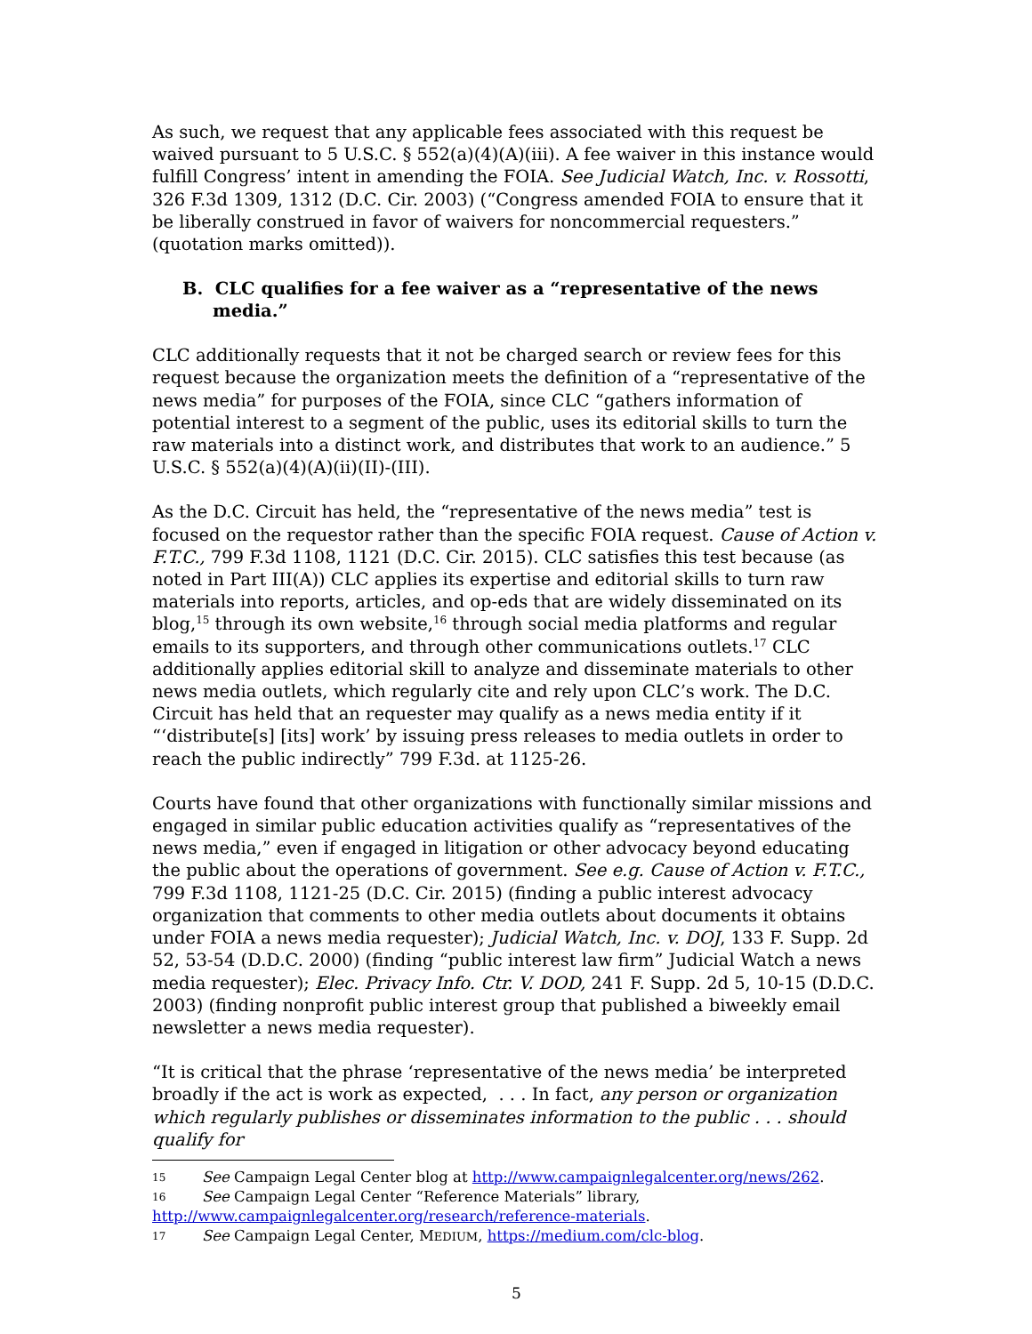As such, we request that any applicable fees associated with this request be waived pursuant to 5 U.S.C. § 552(a)(4)(A)(iii). A fee waiver in this instance would fulfill Congress’ intent in amending the FOIA. See Judicial Watch, Inc. v. Rossotti, 326 F.3d 1309, 1312 (D.C. Cir. 2003) (“Congress amended FOIA to ensure that it be liberally construed in favor of waivers for noncommercial requesters.” (quotation marks omitted)).
B. CLC qualifies for a fee waiver as a “representative of the news media.”
CLC additionally requests that it not be charged search or review fees for this request because the organization meets the definition of a “representative of the news media” for purposes of the FOIA, since CLC “gathers information of potential interest to a segment of the public, uses its editorial skills to turn the raw materials into a distinct work, and distributes that work to an audience.” 5 U.S.C. § 552(a)(4)(A)(ii)(II)-(III).
As the D.C. Circuit has held, the “representative of the news media” test is focused on the requestor rather than the specific FOIA request. Cause of Action v. F.T.C., 799 F.3d 1108, 1121 (D.C. Cir. 2015). CLC satisfies this test because (as noted in Part III(A)) CLC applies its expertise and editorial skills to turn raw materials into reports, articles, and op-eds that are widely disseminated on its blog,<sup>15</sup> through its own website,<sup>16</sup> through social media platforms and regular emails to its supporters, and through other communications outlets.<sup>17</sup> CLC additionally applies editorial skill to analyze and disseminate materials to other news media outlets, which regularly cite and rely upon CLC’s work. The D.C. Circuit has held that an requester may qualify as a news media entity if it “‘distribute[s] [its] work’ by issuing press releases to media outlets in order to reach the public indirectly” 799 F.3d. at 1125-26.
Courts have found that other organizations with functionally similar missions and engaged in similar public education activities qualify as “representatives of the news media,” even if engaged in litigation or other advocacy beyond educating the public about the operations of government. See e.g. Cause of Action v. F.T.C., 799 F.3d 1108, 1121-25 (D.C. Cir. 2015) (finding a public interest advocacy organization that comments to other media outlets about documents it obtains under FOIA a news media requester); Judicial Watch, Inc. v. DOJ, 133 F. Supp. 2d 52, 53-54 (D.D.C. 2000) (finding “public interest law firm” Judicial Watch a news media requester); Elec. Privacy Info. Ctr. V. DOD, 241 F. Supp. 2d 5, 10-15 (D.D.C. 2003) (finding nonprofit public interest group that published a biweekly email newsletter a news media requester).
“It is critical that the phrase ‘representative of the news media’ be interpreted broadly if the act is work as expected, . . . In fact, any person or organization which regularly publishes or disseminates information to the public . . . should qualify for
15 See Campaign Legal Center blog at http://www.campaignlegalcenter.org/news/262.
16 See Campaign Legal Center “Reference Materials” library, http://www.campaignlegalcenter.org/research/reference-materials.
17 See Campaign Legal Center, MEDIUM, https://medium.com/clc-blog.
5